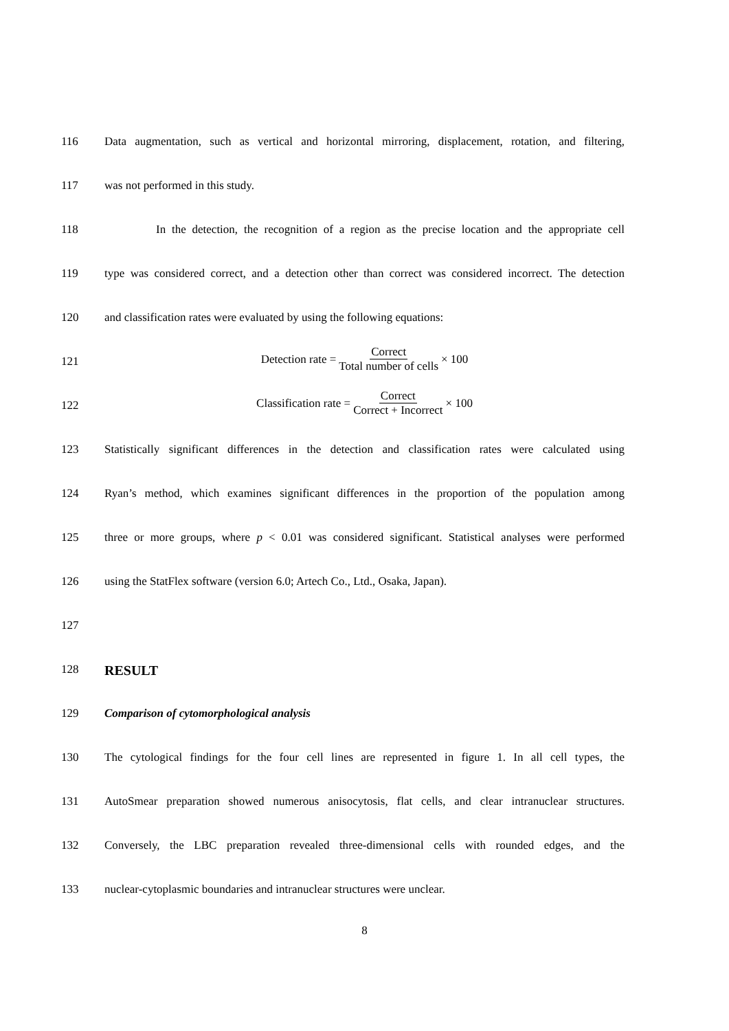116 Data augmentation, such as vertical and horizontal mirroring, displacement, rotation, and filtering,
117 was not performed in this study.
118 In the detection, the recognition of a region as the precise location and the appropriate cell
119 type was considered correct, and a detection other than correct was considered incorrect. The detection
120 and classification rates were evaluated by using the following equations:
121
Detection rate = Correct Total number of cells × 100
122
Classification rate = Correct Correct + Incorrect × 100
123 Statistically significant differences in the detection and classification rates were calculated using
124 Ryan’s method, which examines significant differences in the proportion of the population among
125 three or more groups, where p < 0.01 was considered significant. Statistical analyses were performed
126 using the StatFlex software (version 6.0; Artech Co., Ltd., Osaka, Japan).
127
128
RESULT
129 Comparison of cytomorphological analysis
130 The cytological findings for the four cell lines are represented in figure 1. In all cell types, the
131 AutoSmear preparation showed numerous anisocytosis, flat cells, and clear intranuclear structures.
132 Conversely, the LBC preparation revealed three-dimensional cells with rounded edges, and the
133 nuclear-cytoplasmic boundaries and intranuclear structures were unclear.
8